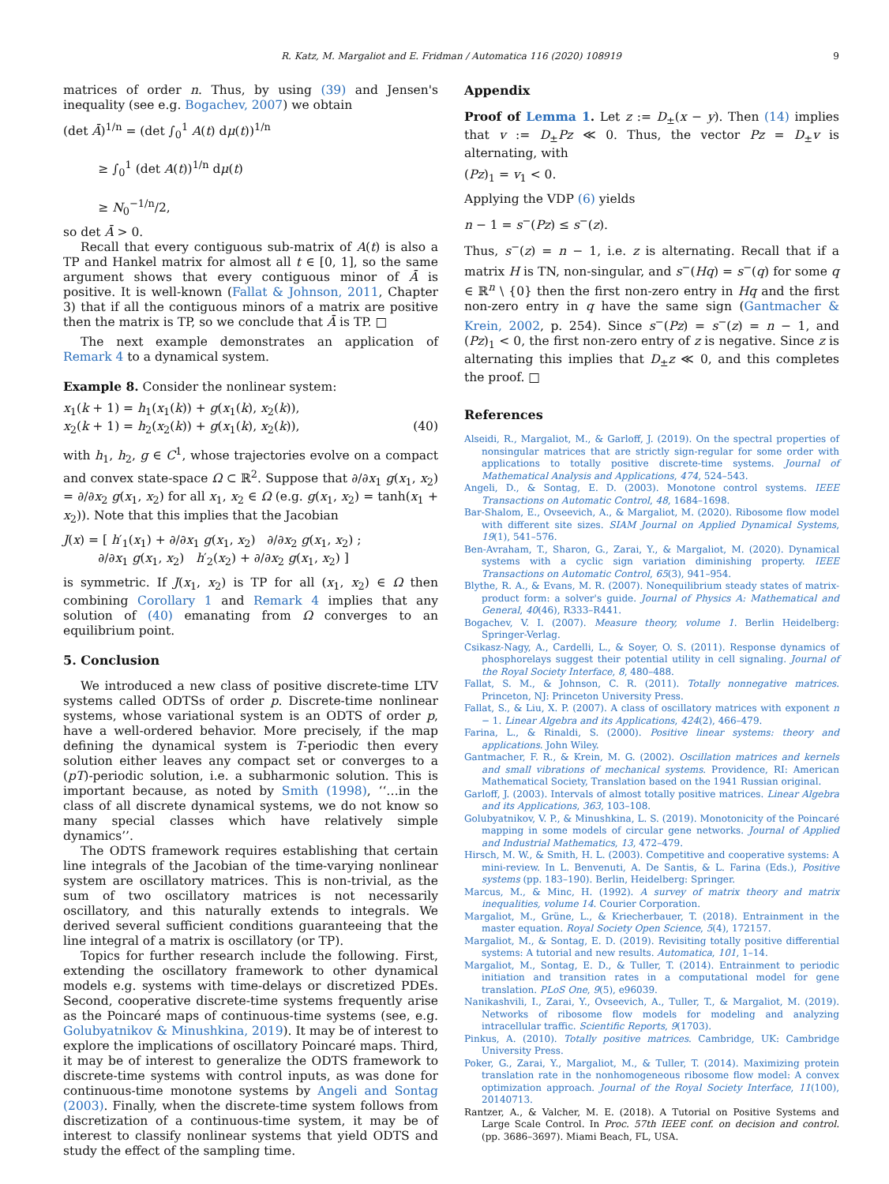R. Katz, M. Margaliot and E. Fridman / Automatica 116 (2020) 108919 9
matrices of order n. Thus, by using (39) and Jensen's inequality (see e.g. Bogachev, 2007) we obtain
(det Ā)<sup>1/n</sup> = (det ∫<sub>0</sub><sup>1</sup> A(t) dμ(t))<sup>1/n</sup>
≥ ∫<sub>0</sub><sup>1</sup> (det A(t))<sup>1/n</sup> dμ(t)
≥ N<sub>0</sub><sup>−1/n</sup>/2,
so det Ā > 0.
Recall that every contiguous sub-matrix of A(t) is also a TP and Hankel matrix for almost all t ∈ [0, 1], so the same argument shows that every contiguous minor of Ā is positive. It is well-known (Fallat & Johnson, 2011, Chapter 3) that if all the contiguous minors of a matrix are positive then the matrix is TP, so we conclude that Ā is TP. □
The next example demonstrates an application of Remark 4 to a dynamical system.
Example 8. Consider the nonlinear system:
x<sub>1</sub>(k + 1) = h<sub>1</sub>(x<sub>1</sub>(k)) + g(x<sub>1</sub>(k), x<sub>2</sub>(k)),
x<sub>2</sub>(k + 1) = h<sub>2</sub>(x<sub>2</sub>(k)) + g(x<sub>1</sub>(k), x<sub>2</sub>(k)), (40)
with h<sub>1</sub>, h<sub>2</sub>, g ∈ C<sup>1</sup>, whose trajectories evolve on a compact and convex state-space Ω ⊂ ℝ<sup>2</sup>. Suppose that ∂/∂x<sub>1</sub> g(x<sub>1</sub>, x<sub>2</sub>) = ∂/∂x<sub>2</sub> g(x<sub>1</sub>, x<sub>2</sub>) for all x<sub>1</sub>, x<sub>2</sub> ∈ Ω (e.g. g(x<sub>1</sub>, x<sub>2</sub>) = tanh(x<sub>1</sub> + x<sub>2</sub>)). Note that this implies that the Jacobian
J(x) = [ h′<sub>1</sub>(x<sub>1</sub>) + ∂/∂x<sub>1</sub> g(x<sub>1</sub>, x<sub>2</sub>) ∂/∂x<sub>2</sub> g(x<sub>1</sub>, x<sub>2</sub>) ;
∂/∂x<sub>1</sub> g(x<sub>1</sub>, x<sub>2</sub>) h′<sub>2</sub>(x<sub>2</sub>) + ∂/∂x<sub>2</sub> g(x<sub>1</sub>, x<sub>2</sub>) ]
is symmetric. If J(x<sub>1</sub>, x<sub>2</sub>) is TP for all (x<sub>1</sub>, x<sub>2</sub>) ∈ Ω then combining Corollary 1 and Remark 4 implies that any solution of (40) emanating from Ω converges to an equilibrium point.
5. Conclusion
We introduced a new class of positive discrete-time LTV systems called ODTSs of order p. Discrete-time nonlinear systems, whose variational system is an ODTS of order p, have a well-ordered behavior. More precisely, if the map defining the dynamical system is T-periodic then every solution either leaves any compact set or converges to a (pT)-periodic solution, i.e. a subharmonic solution. This is important because, as noted by Smith (1998), ‘‘…in the class of all discrete dynamical systems, we do not know so many special classes which have relatively simple dynamics’’.
The ODTS framework requires establishing that certain line integrals of the Jacobian of the time-varying nonlinear system are oscillatory matrices. This is non-trivial, as the sum of two oscillatory matrices is not necessarily oscillatory, and this naturally extends to integrals. We derived several sufficient conditions guaranteeing that the line integral of a matrix is oscillatory (or TP).
Topics for further research include the following. First, extending the oscillatory framework to other dynamical models e.g. systems with time-delays or discretized PDEs. Second, cooperative discrete-time systems frequently arise as the Poincaré maps of continuous-time systems (see, e.g. Golubyatnikov & Minushkina, 2019). It may be of interest to explore the implications of oscillatory Poincaré maps. Third, it may be of interest to generalize the ODTS framework to discrete-time systems with control inputs, as was done for continuous-time monotone systems by Angeli and Sontag (2003). Finally, when the discrete-time system follows from discretization of a continuous-time system, it may be of interest to classify nonlinear systems that yield ODTS and study the effect of the sampling time.
Appendix
Proof of Lemma 1. Let z := D<sub>±</sub>(x − y). Then (14) implies that v := D<sub>±</sub>Pz ≪ 0. Thus, the vector Pz = D<sub>±</sub>v is alternating, with
(Pz)<sub>1</sub> = v<sub>1</sub> < 0.
Applying the VDP (6) yields
n − 1 = s<sup>−</sup>(Pz) ≤ s<sup>−</sup>(z).
Thus, s<sup>−</sup>(z) = n − 1, i.e. z is alternating. Recall that if a matrix H is TN, non-singular, and s<sup>−</sup>(Hq) = s<sup>−</sup>(q) for some q ∈ ℝ<sup>n</sup> \ {0} then the first non-zero entry in Hq and the first non-zero entry in q have the same sign (Gantmacher & Krein, 2002, p. 254). Since s<sup>−</sup>(Pz) = s<sup>−</sup>(z) = n − 1, and (Pz)<sub>1</sub> < 0, the first non-zero entry of z is negative. Since z is alternating this implies that D<sub>±</sub>z ≪ 0, and this completes the proof. □
References
Alseidi, R., Margaliot, M., & Garloff, J. (2019). On the spectral properties of nonsingular matrices that are strictly sign-regular for some order with applications to totally positive discrete-time systems. Journal of Mathematical Analysis and Applications, 474, 524–543.
Angeli, D., & Sontag, E. D. (2003). Monotone control systems. IEEE Transactions on Automatic Control, 48, 1684–1698.
Bar-Shalom, E., Ovseevich, A., & Margaliot, M. (2020). Ribosome flow model with different site sizes. SIAM Journal on Applied Dynamical Systems, 19(1), 541–576.
Ben-Avraham, T., Sharon, G., Zarai, Y., & Margaliot, M. (2020). Dynamical systems with a cyclic sign variation diminishing property. IEEE Transactions on Automatic Control, 65(3), 941–954.
Blythe, R. A., & Evans, M. R. (2007). Nonequilibrium steady states of matrix-product form: a solver's guide. Journal of Physics A: Mathematical and General, 40(46), R333–R441.
Bogachev, V. I. (2007). Measure theory, volume 1. Berlin Heidelberg: Springer-Verlag.
Csikasz-Nagy, A., Cardelli, L., & Soyer, O. S. (2011). Response dynamics of phosphorelays suggest their potential utility in cell signaling. Journal of the Royal Society Interface, 8, 480–488.
Fallat, S. M., & Johnson, C. R. (2011). Totally nonnegative matrices. Princeton, NJ: Princeton University Press.
Fallat, S., & Liu, X. P. (2007). A class of oscillatory matrices with exponent n − 1. Linear Algebra and its Applications, 424(2), 466–479.
Farina, L., & Rinaldi, S. (2000). Positive linear systems: theory and applications. John Wiley.
Gantmacher, F. R., & Krein, M. G. (2002). Oscillation matrices and kernels and small vibrations of mechanical systems. Providence, RI: American Mathematical Society, Translation based on the 1941 Russian original.
Garloff, J. (2003). Intervals of almost totally positive matrices. Linear Algebra and its Applications, 363, 103–108.
Golubyatnikov, V. P., & Minushkina, L. S. (2019). Monotonicity of the Poincaré mapping in some models of circular gene networks. Journal of Applied and Industrial Mathematics, 13, 472–479.
Hirsch, M. W., & Smith, H. L. (2003). Competitive and cooperative systems: A mini-review. In L. Benvenuti, A. De Santis, & L. Farina (Eds.), Positive systems (pp. 183–190). Berlin, Heidelberg: Springer.
Marcus, M., & Minc, H. (1992). A survey of matrix theory and matrix inequalities, volume 14. Courier Corporation.
Margaliot, M., Grüne, L., & Kriecherbauer, T. (2018). Entrainment in the master equation. Royal Society Open Science, 5(4), 172157.
Margaliot, M., & Sontag, E. D. (2019). Revisiting totally positive differential systems: A tutorial and new results. Automatica, 101, 1–14.
Margaliot, M., Sontag, E. D., & Tuller, T. (2014). Entrainment to periodic initiation and transition rates in a computational model for gene translation. PLoS One, 9(5), e96039.
Nanikashvili, I., Zarai, Y., Ovseevich, A., Tuller, T., & Margaliot, M. (2019). Networks of ribosome flow models for modeling and analyzing intracellular traffic. Scientific Reports, 9(1703).
Pinkus, A. (2010). Totally positive matrices. Cambridge, UK: Cambridge University Press.
Poker, G., Zarai, Y., Margaliot, M., & Tuller, T. (2014). Maximizing protein translation rate in the nonhomogeneous ribosome flow model: A convex optimization approach. Journal of the Royal Society Interface, 11(100), 20140713.
Rantzer, A., & Valcher, M. E. (2018). A Tutorial on Positive Systems and Large Scale Control. In Proc. 57th IEEE conf. on decision and control. (pp. 3686–3697). Miami Beach, FL, USA.